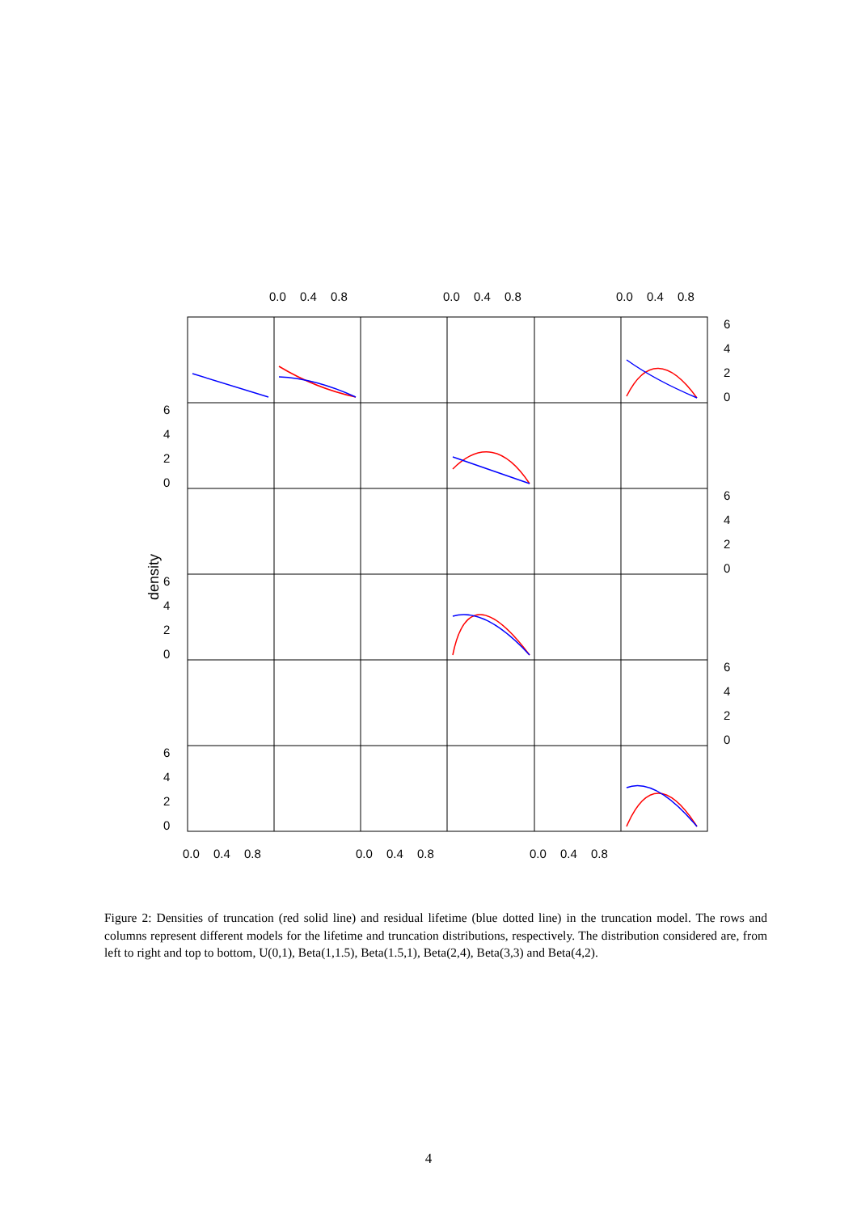0.0
0.4
0.8
0.0
0.4
0.8
0.0
0.4
0.8
0.0
0.4
0.8
0.0
0.4
0.8
0.0
0.4
0.8
6
4
2
0
6
4
2
0
6
4
2
0
6
4
2
0
6
4
2
0
6
4
2
0
density
Figure 2: Densities of truncation (red solid line) and residual lifetime (blue dotted line) in the truncation model. The rows and columns represent different models for the lifetime and truncation distributions, respectively. The distribution considered are, from left to right and top to bottom, U(0,1), Beta(1,1.5), Beta(1.5,1), Beta(2,4), Beta(3,3) and Beta(4,2).
4